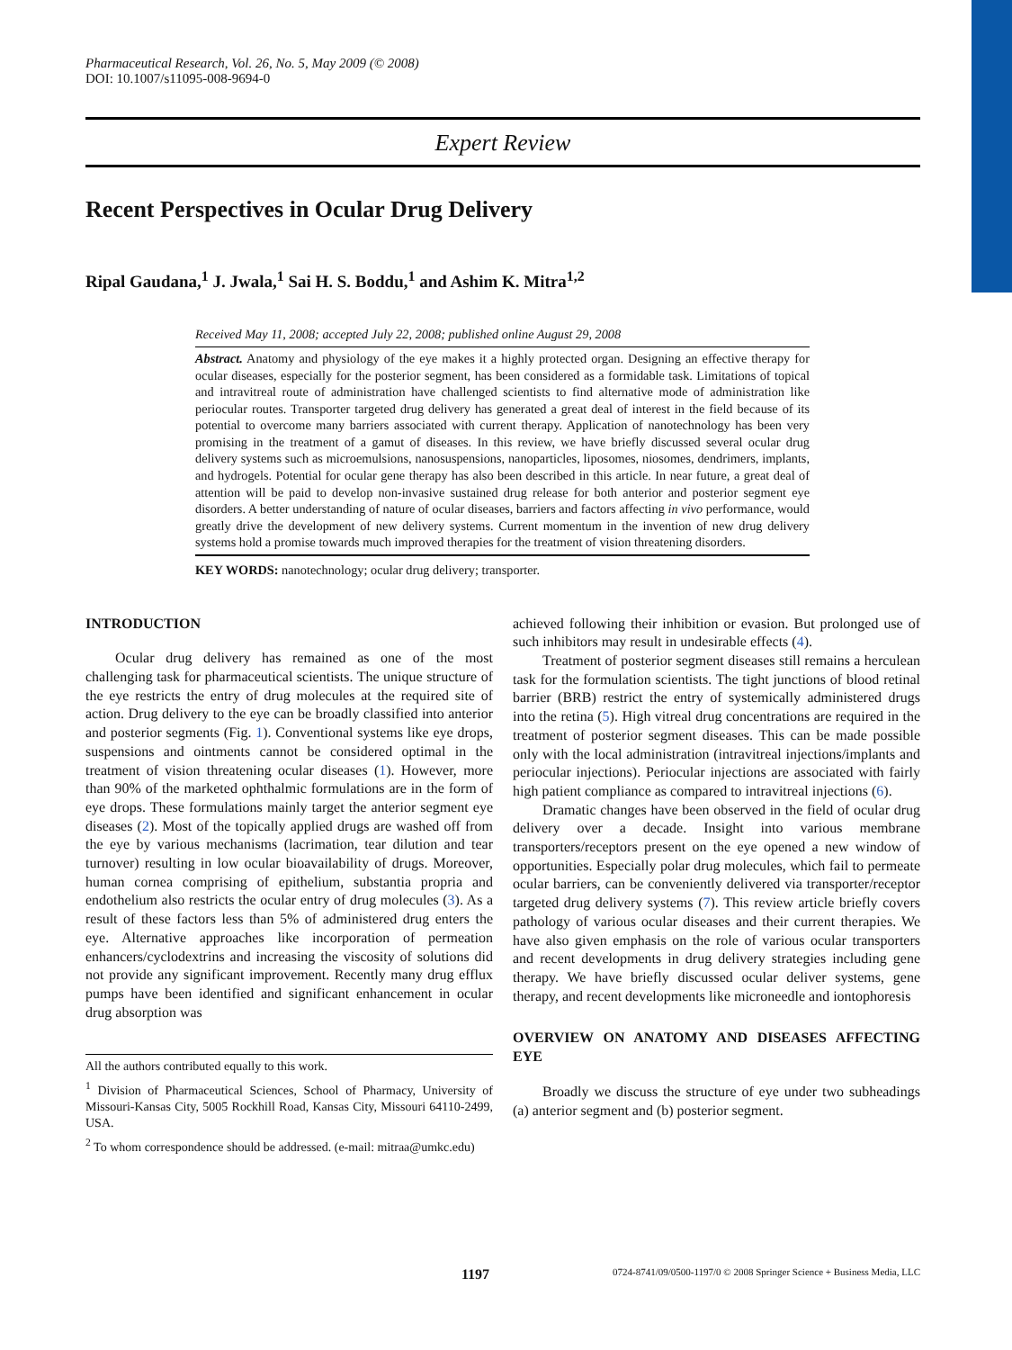Pharmaceutical Research, Vol. 26, No. 5, May 2009 (© 2008)
DOI: 10.1007/s11095-008-9694-0
Expert Review
Recent Perspectives in Ocular Drug Delivery
Ripal Gaudana,<sup>1</sup> J. Jwala,<sup>1</sup> Sai H. S. Boddu,<sup>1</sup> and Ashim K. Mitra<sup>1,2</sup>
Received May 11, 2008; accepted July 22, 2008; published online August 29, 2008
Abstract. Anatomy and physiology of the eye makes it a highly protected organ. Designing an effective therapy for ocular diseases, especially for the posterior segment, has been considered as a formidable task. Limitations of topical and intravitreal route of administration have challenged scientists to find alternative mode of administration like periocular routes. Transporter targeted drug delivery has generated a great deal of interest in the field because of its potential to overcome many barriers associated with current therapy. Application of nanotechnology has been very promising in the treatment of a gamut of diseases. In this review, we have briefly discussed several ocular drug delivery systems such as microemulsions, nanosuspensions, nanoparticles, liposomes, niosomes, dendrimers, implants, and hydrogels. Potential for ocular gene therapy has also been described in this article. In near future, a great deal of attention will be paid to develop non-invasive sustained drug release for both anterior and posterior segment eye disorders. A better understanding of nature of ocular diseases, barriers and factors affecting in vivo performance, would greatly drive the development of new delivery systems. Current momentum in the invention of new drug delivery systems hold a promise towards much improved therapies for the treatment of vision threatening disorders.
KEY WORDS: nanotechnology; ocular drug delivery; transporter.
INTRODUCTION
Ocular drug delivery has remained as one of the most challenging task for pharmaceutical scientists. The unique structure of the eye restricts the entry of drug molecules at the required site of action. Drug delivery to the eye can be broadly classified into anterior and posterior segments (Fig. 1). Conventional systems like eye drops, suspensions and ointments cannot be considered optimal in the treatment of vision threatening ocular diseases (1). However, more than 90% of the marketed ophthalmic formulations are in the form of eye drops. These formulations mainly target the anterior segment eye diseases (2). Most of the topically applied drugs are washed off from the eye by various mechanisms (lacrimation, tear dilution and tear turnover) resulting in low ocular bioavailability of drugs. Moreover, human cornea comprising of epithelium, substantia propria and endothelium also restricts the ocular entry of drug molecules (3). As a result of these factors less than 5% of administered drug enters the eye. Alternative approaches like incorporation of permeation enhancers/cyclodextrins and increasing the viscosity of solutions did not provide any significant improvement. Recently many drug efflux pumps have been identified and significant enhancement in ocular drug absorption was
All the authors contributed equally to this work.
<sup>1</sup> Division of Pharmaceutical Sciences, School of Pharmacy, University of Missouri-Kansas City, 5005 Rockhill Road, Kansas City, Missouri 64110-2499, USA.
<sup>2</sup> To whom correspondence should be addressed. (e-mail: mitraa@umkc.edu)
achieved following their inhibition or evasion. But prolonged use of such inhibitors may result in undesirable effects (4).
Treatment of posterior segment diseases still remains a herculean task for the formulation scientists. The tight junctions of blood retinal barrier (BRB) restrict the entry of systemically administered drugs into the retina (5). High vitreal drug concentrations are required in the treatment of posterior segment diseases. This can be made possible only with the local administration (intravitreal injections/implants and periocular injections). Periocular injections are associated with fairly high patient compliance as compared to intravitreal injections (6).
Dramatic changes have been observed in the field of ocular drug delivery over a decade. Insight into various membrane transporters/receptors present on the eye opened a new window of opportunities. Especially polar drug molecules, which fail to permeate ocular barriers, can be conveniently delivered via transporter/receptor targeted drug delivery systems (7). This review article briefly covers pathology of various ocular diseases and their current therapies. We have also given emphasis on the role of various ocular transporters and recent developments in drug delivery strategies including gene therapy. We have briefly discussed ocular deliver systems, gene therapy, and recent developments like microneedle and iontophoresis
OVERVIEW ON ANATOMY AND DISEASES AFFECTING EYE
Broadly we discuss the structure of eye under two subheadings (a) anterior segment and (b) posterior segment.
1197 0724-8741/09/0500-1197/0 © 2008 Springer Science + Business Media, LLC